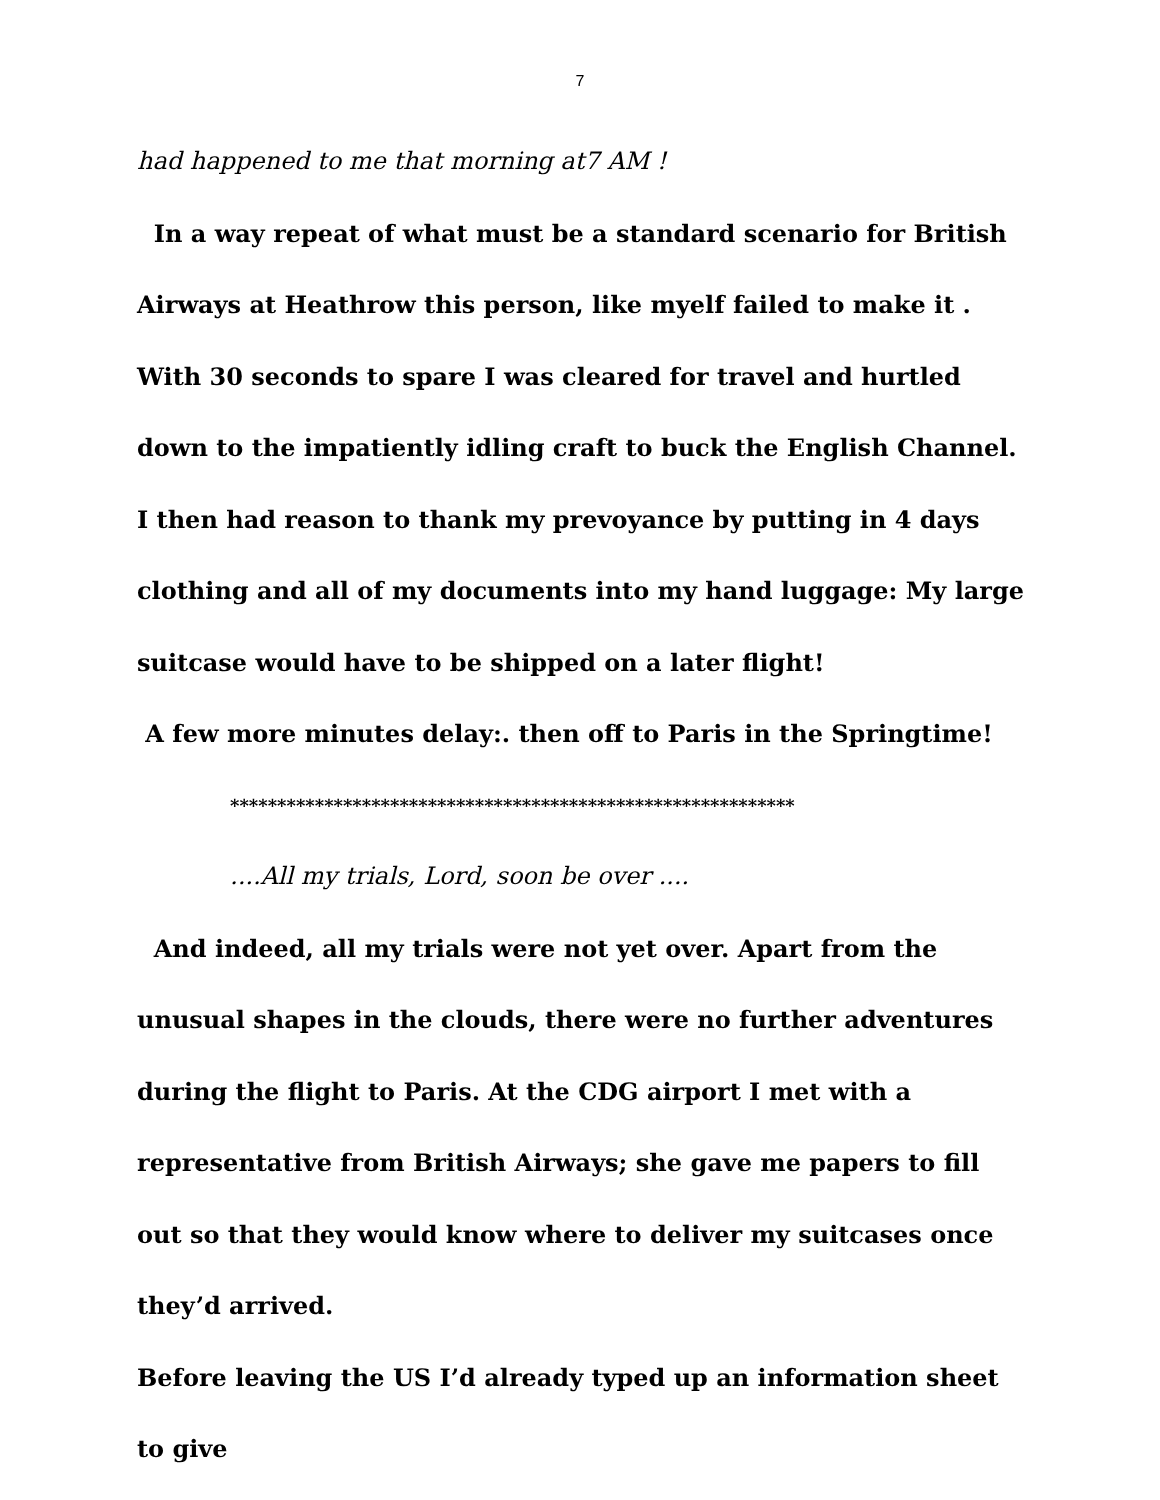7
had happened to me that morning at7 AM !
In a way repeat of what must be a standard scenario for British Airways at Heathrow this person, like myelf failed to make it . With 30 seconds to spare I was cleared for travel and hurtled down to the impatiently idling craft to buck the English Channel.
I then had reason to thank my prevoyance by putting in 4 days clothing and all of my documents into my hand luggage: My large suitcase would have to be shipped on a later flight!
A few more minutes delay:. then off to Paris in the Springtime!
************************************************************
....All my trials, Lord, soon be over ....
And indeed, all my trials were not yet over. Apart from the unusual shapes in the clouds, there were no further adventures during the flight to Paris. At the CDG airport I met with a representative from British Airways; she gave me papers to fill out so that they would know where to deliver my suitcases once they’d arrived.
Before leaving the US I’d already typed up an information sheet to give